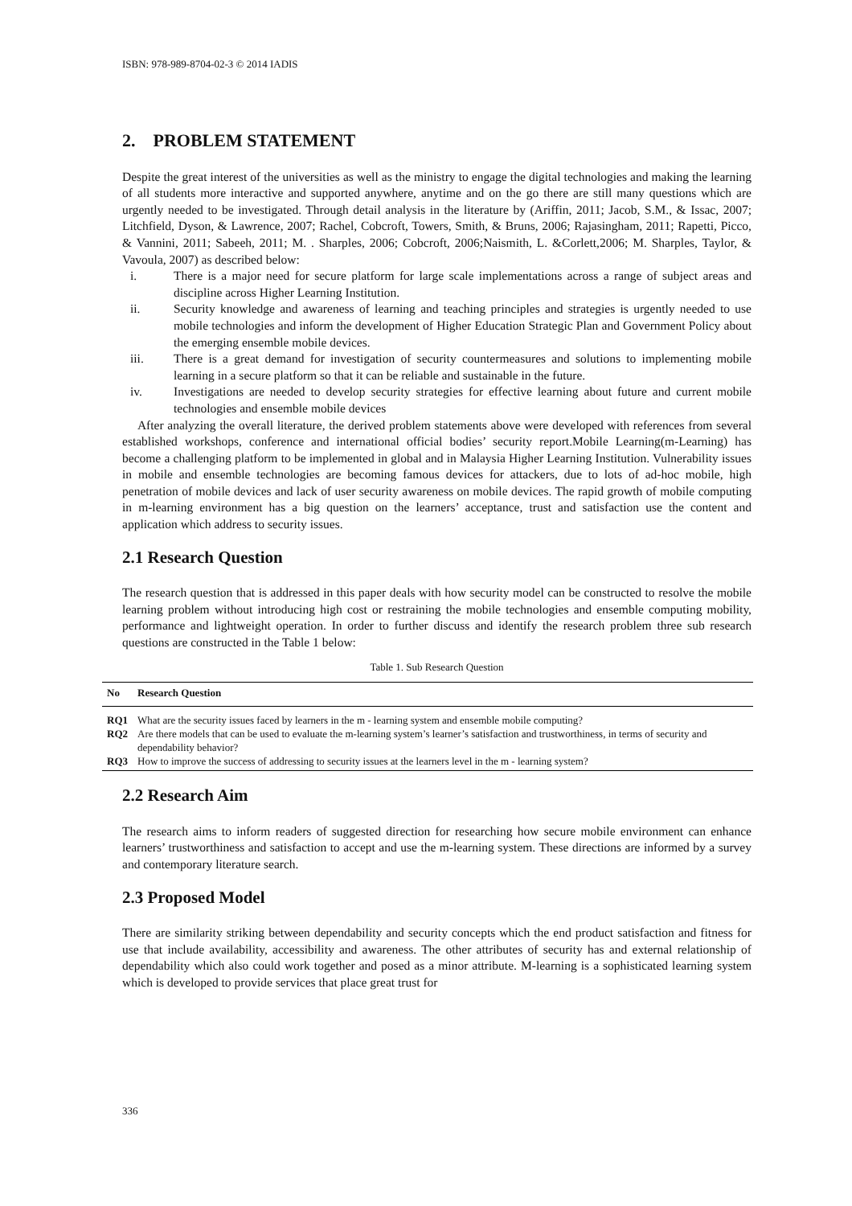ISBN: 978-989-8704-02-3 © 2014 IADIS
2. PROBLEM STATEMENT
Despite the great interest of the universities as well as the ministry to engage the digital technologies and making the learning of all students more interactive and supported anywhere, anytime and on the go there are still many questions which are urgently needed to be investigated. Through detail analysis in the literature by (Ariffin, 2011; Jacob, S.M., & Issac, 2007; Litchfield, Dyson, & Lawrence, 2007; Rachel, Cobcroft, Towers, Smith, & Bruns, 2006; Rajasingham, 2011; Rapetti, Picco, & Vannini, 2011; Sabeeh, 2011; M. . Sharples, 2006; Cobcroft, 2006;Naismith, L. &Corlett,2006; M. Sharples, Taylor, & Vavoula, 2007) as described below:
i. There is a major need for secure platform for large scale implementations across a range of subject areas and discipline across Higher Learning Institution.
ii. Security knowledge and awareness of learning and teaching principles and strategies is urgently needed to use mobile technologies and inform the development of Higher Education Strategic Plan and Government Policy about the emerging ensemble mobile devices.
iii. There is a great demand for investigation of security countermeasures and solutions to implementing mobile learning in a secure platform so that it can be reliable and sustainable in the future.
iv. Investigations are needed to develop security strategies for effective learning about future and current mobile technologies and ensemble mobile devices
After analyzing the overall literature, the derived problem statements above were developed with references from several established workshops, conference and international official bodies’ security report.Mobile Learning(m-Learning) has become a challenging platform to be implemented in global and in Malaysia Higher Learning Institution. Vulnerability issues in mobile and ensemble technologies are becoming famous devices for attackers, due to lots of ad-hoc mobile, high penetration of mobile devices and lack of user security awareness on mobile devices. The rapid growth of mobile computing in m-learning environment has a big question on the learners’ acceptance, trust and satisfaction use the content and application which address to security issues.
2.1 Research Question
The research question that is addressed in this paper deals with how security model can be constructed to resolve the mobile learning problem without introducing high cost or restraining the mobile technologies and ensemble computing mobility, performance and lightweight operation. In order to further discuss and identify the research problem three sub research questions are constructed in the Table 1 below:
Table 1. Sub Research Question
| No | Research Question |
| --- | --- |
| RQ1 | What are the security issues faced by learners in the m - learning system and ensemble mobile computing? |
| RQ2 | Are there models that can be used to evaluate the m-learning system’s learner’s satisfaction and trustworthiness, in terms of security and dependability behavior? |
| RQ3 | How to improve the success of addressing to security issues at the learners level in the m - learning system? |
2.2 Research Aim
The research aims to inform readers of suggested direction for researching how secure mobile environment can enhance learners’ trustworthiness and satisfaction to accept and use the m-learning system. These directions are informed by a survey and contemporary literature search.
2.3 Proposed Model
There are similarity striking between dependability and security concepts which the end product satisfaction and fitness for use that include availability, accessibility and awareness. The other attributes of security has and external relationship of dependability which also could work together and posed as a minor attribute. M-learning is a sophisticated learning system which is developed to provide services that place great trust for
336